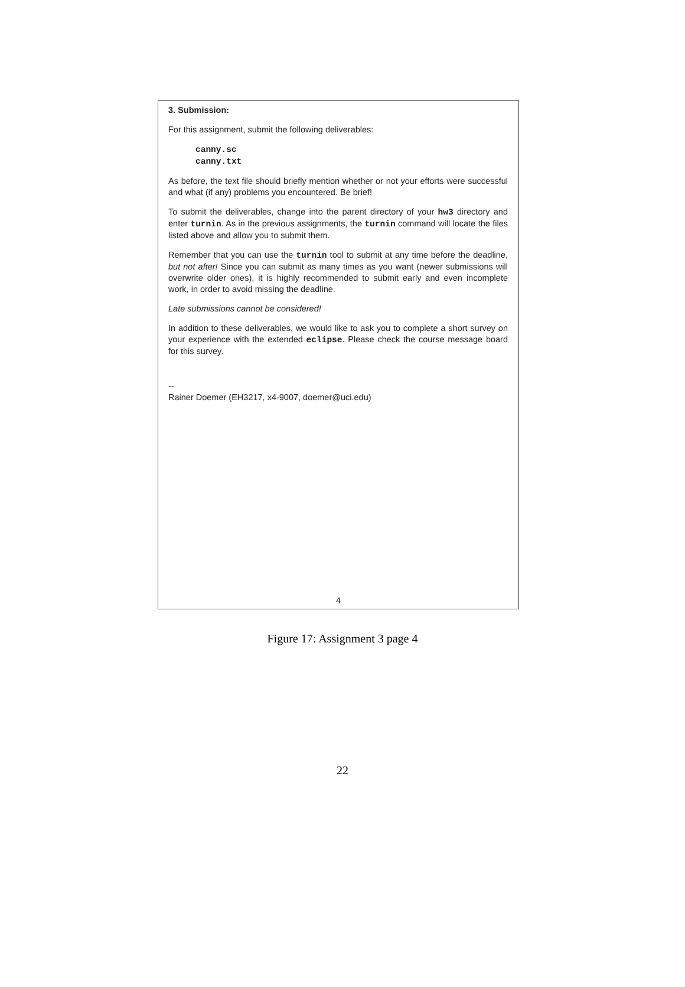3. Submission:
For this assignment, submit the following deliverables:
canny.sc
canny.txt
As before, the text file should briefly mention whether or not your efforts were successful and what (if any) problems you encountered. Be brief!
To submit the deliverables, change into the parent directory of your hw3 directory and enter turnin. As in the previous assignments, the turnin command will locate the files listed above and allow you to submit them.
Remember that you can use the turnin tool to submit at any time before the deadline, but not after! Since you can submit as many times as you want (newer submissions will overwrite older ones), it is highly recommended to submit early and even incomplete work, in order to avoid missing the deadline.
Late submissions cannot be considered!
In addition to these deliverables, we would like to ask you to complete a short survey on your experience with the extended eclipse. Please check the course message board for this survey.
--
Rainer Doemer (EH3217, x4-9007, doemer@uci.edu)
4
Figure 17: Assignment 3 page 4
22